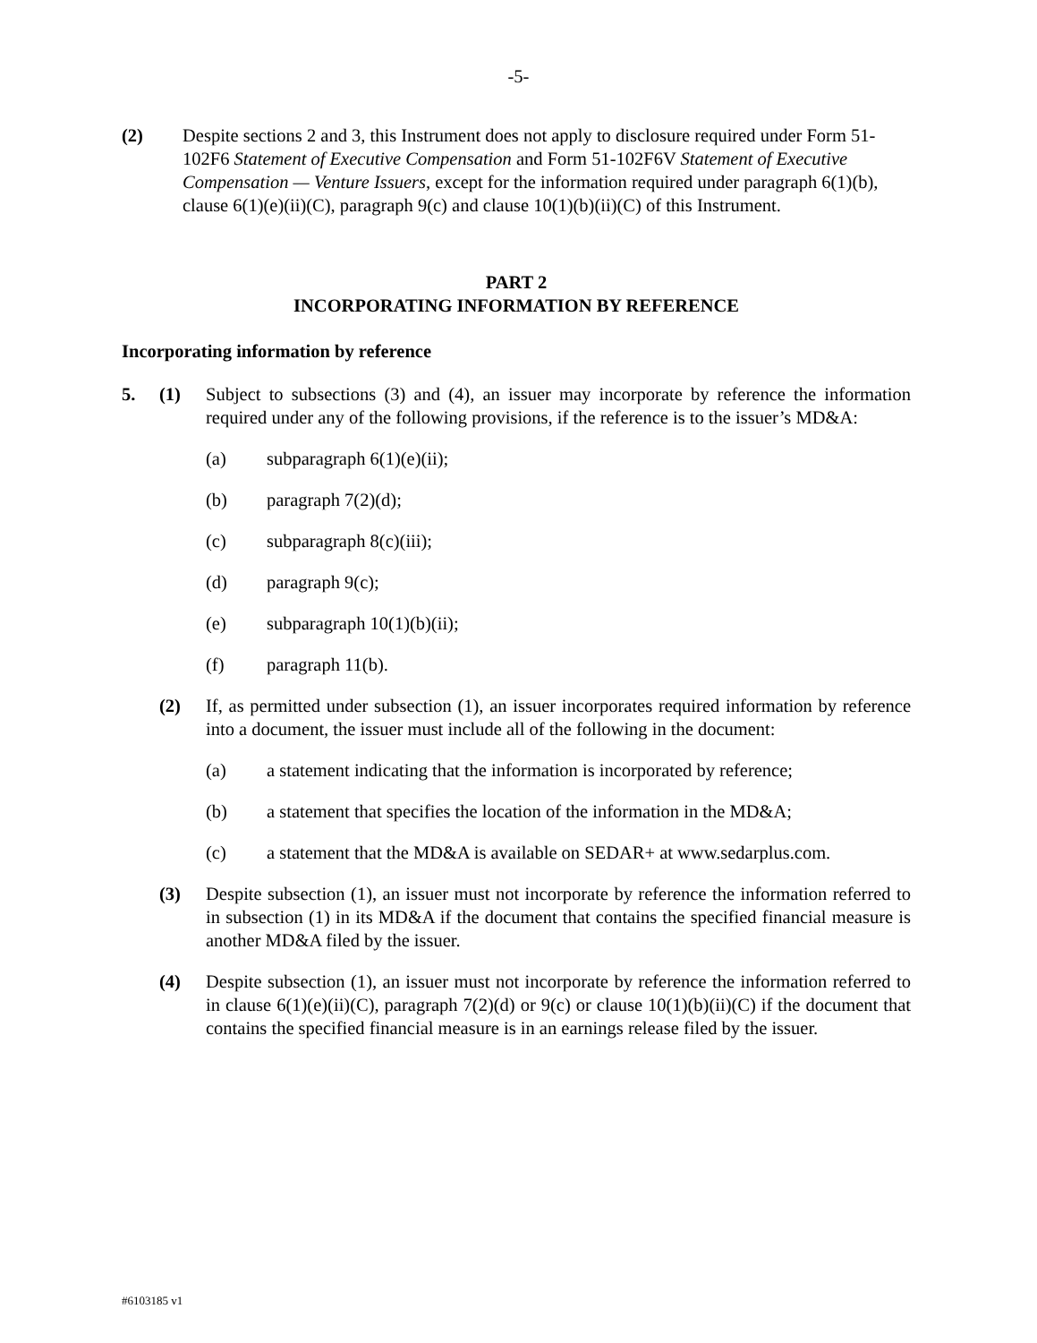-5-
(2) Despite sections 2 and 3, this Instrument does not apply to disclosure required under Form 51-102F6 Statement of Executive Compensation and Form 51-102F6V Statement of Executive Compensation — Venture Issuers, except for the information required under paragraph 6(1)(b), clause 6(1)(e)(ii)(C), paragraph 9(c) and clause 10(1)(b)(ii)(C) of this Instrument.
PART 2
INCORPORATING INFORMATION BY REFERENCE
Incorporating information by reference
5. (1) Subject to subsections (3) and (4), an issuer may incorporate by reference the information required under any of the following provisions, if the reference is to the issuer’s MD&A:
(a) subparagraph 6(1)(e)(ii);
(b) paragraph 7(2)(d);
(c) subparagraph 8(c)(iii);
(d) paragraph 9(c);
(e) subparagraph 10(1)(b)(ii);
(f) paragraph 11(b).
(2) If, as permitted under subsection (1), an issuer incorporates required information by reference into a document, the issuer must include all of the following in the document:
(a) a statement indicating that the information is incorporated by reference;
(b) a statement that specifies the location of the information in the MD&A;
(c) a statement that the MD&A is available on SEDAR+ at www.sedarplus.com.
(3) Despite subsection (1), an issuer must not incorporate by reference the information referred to in subsection (1) in its MD&A if the document that contains the specified financial measure is another MD&A filed by the issuer.
(4) Despite subsection (1), an issuer must not incorporate by reference the information referred to in clause 6(1)(e)(ii)(C), paragraph 7(2)(d) or 9(c) or clause 10(1)(b)(ii)(C) if the document that contains the specified financial measure is in an earnings release filed by the issuer.
#6103185 v1